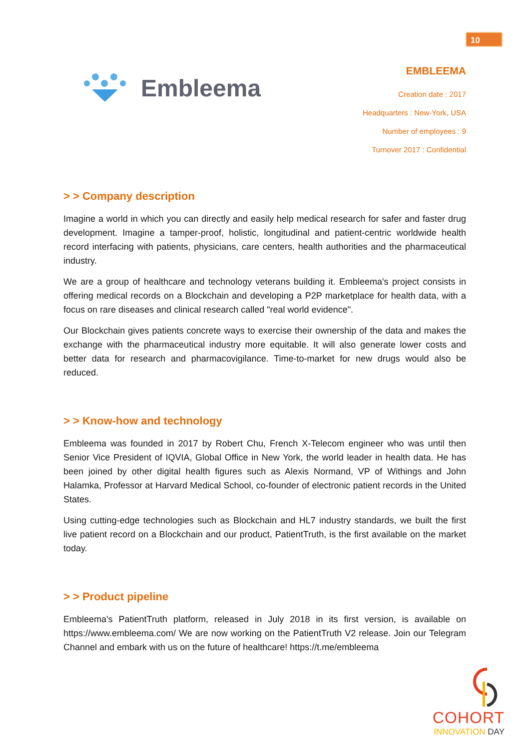10
Embleema
EMBLEEMA
Creation date : 2017
Headquarters : New-York, USA
Number of employees : 9
Turnover 2017 : Confidential
> > Company description
Imagine a world in which you can directly and easily help medical research for safer and faster drug development. Imagine a tamper-proof, holistic, longitudinal and patient-centric worldwide health record interfacing with patients, physicians, care centers, health authorities and the pharmaceutical industry.
We are a group of healthcare and technology veterans building it. Embleema's project consists in offering medical records on a Blockchain and developing a P2P marketplace for health data, with a focus on rare diseases and clinical research called "real world evidence".
Our Blockchain gives patients concrete ways to exercise their ownership of the data and makes the exchange with the pharmaceutical industry more equitable. It will also generate lower costs and better data for research and pharmacovigilance. Time-to-market for new drugs would also be reduced.
> > Know-how and technology
Embleema was founded in 2017 by Robert Chu, French X-Telecom engineer who was until then Senior Vice President of IQVIA, Global Office in New York, the world leader in health data. He has been joined by other digital health figures such as Alexis Normand, VP of Withings and John Halamka, Professor at Harvard Medical School, co-founder of electronic patient records in the United States.
Using cutting-edge technologies such as Blockchain and HL7 industry standards, we built the first live patient record on a Blockchain and our product, PatientTruth, is the first available on the market today.
> > Product pipeline
Embleema's PatientTruth platform, released in July 2018 in its first version, is available on https://www.embleema.com/ We are now working on the PatientTruth V2 release. Join our Telegram Channel and embark with us on the future of healthcare! https://t.me/embleema
COHORT
INNOVATION DAY